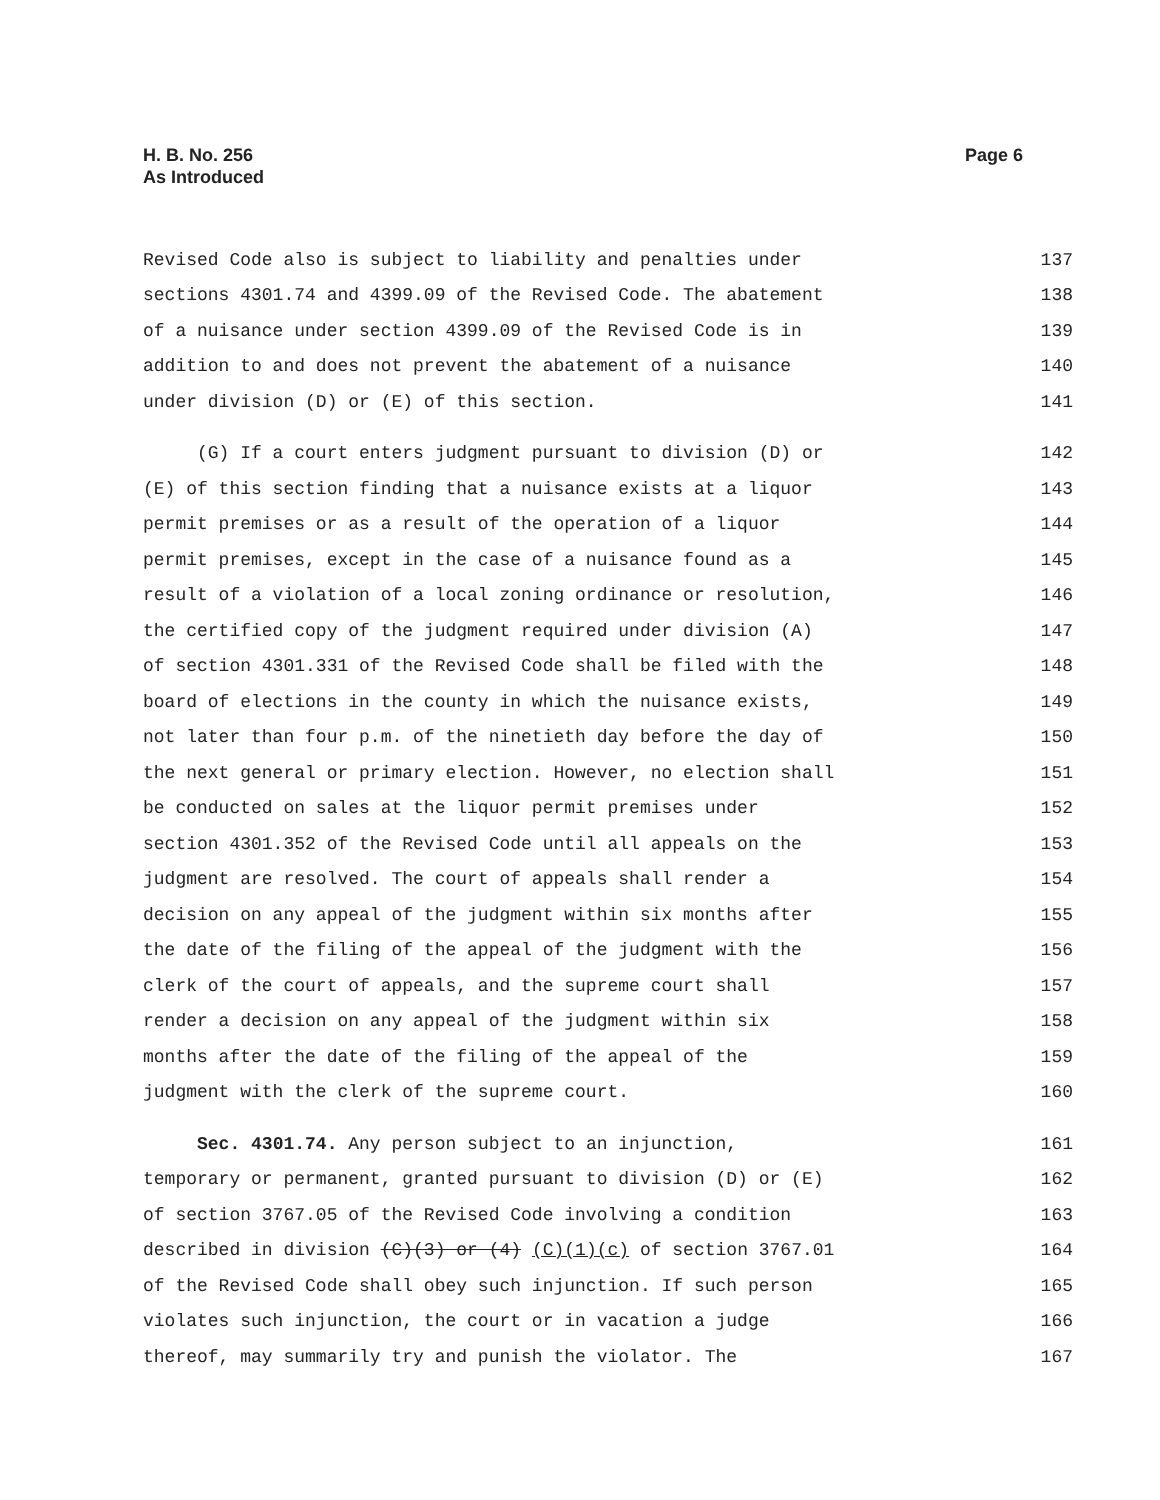H. B. No. 256
As Introduced
Page 6
Revised Code also is subject to liability and penalties under 137
sections 4301.74 and 4399.09 of the Revised Code. The abatement 138
of a nuisance under section 4399.09 of the Revised Code is in 139
addition to and does not prevent the abatement of a nuisance 140
under division (D) or (E) of this section. 141
(G) If a court enters judgment pursuant to division (D) or 142
(E) of this section finding that a nuisance exists at a liquor 143
permit premises or as a result of the operation of a liquor 144
permit premises, except in the case of a nuisance found as a 145
result of a violation of a local zoning ordinance or resolution, 146
the certified copy of the judgment required under division (A) 147
of section 4301.331 of the Revised Code shall be filed with the 148
board of elections in the county in which the nuisance exists, 149
not later than four p.m. of the ninetieth day before the day of 150
the next general or primary election. However, no election shall 151
be conducted on sales at the liquor permit premises under 152
section 4301.352 of the Revised Code until all appeals on the 153
judgment are resolved. The court of appeals shall render a 154
decision on any appeal of the judgment within six months after 155
the date of the filing of the appeal of the judgment with the 156
clerk of the court of appeals, and the supreme court shall 157
render a decision on any appeal of the judgment within six 158
months after the date of the filing of the appeal of the 159
judgment with the clerk of the supreme court. 160
Sec. 4301.74. Any person subject to an injunction, 161
temporary or permanent, granted pursuant to division (D) or (E) 162
of section 3767.05 of the Revised Code involving a condition 163
described in division (C)(3) or (4) (C)(1)(c) of section 3767.01 164
of the Revised Code shall obey such injunction. If such person 165
violates such injunction, the court or in vacation a judge 166
thereof, may summarily try and punish the violator. The 167